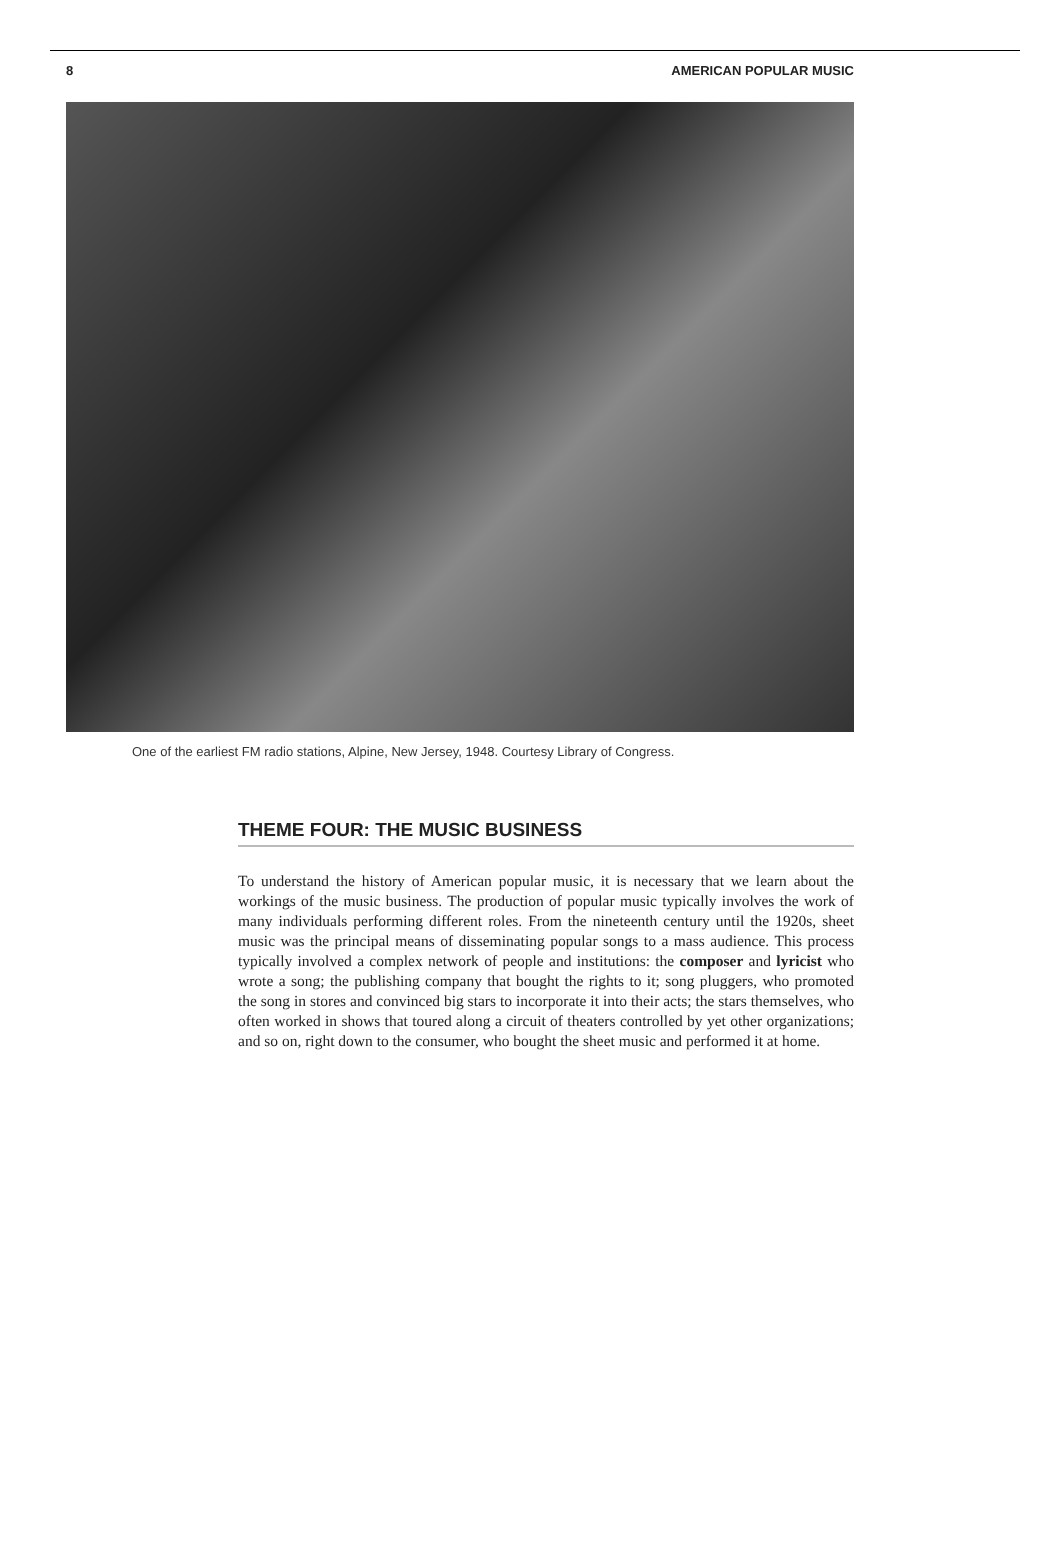8 AMERICAN POPULAR MUSIC
One of the earliest FM radio stations, Alpine, New Jersey, 1948. Courtesy Library of Congress.
THEME FOUR: THE MUSIC BUSINESS
To understand the history of American popular music, it is necessary that we learn about the workings of the music business. The production of popular music typically involves the work of many individuals performing different roles. From the nineteenth century until the 1920s, sheet music was the principal means of disseminating popular songs to a mass audience. This process typically involved a complex network of people and institutions: the composer and lyricist who wrote a song; the publishing company that bought the rights to it; song pluggers, who promoted the song in stores and convinced big stars to incorporate it into their acts; the stars themselves, who often worked in shows that toured along a circuit of theaters controlled by yet other organizations; and so on, right down to the consumer, who bought the sheet music and performed it at home.